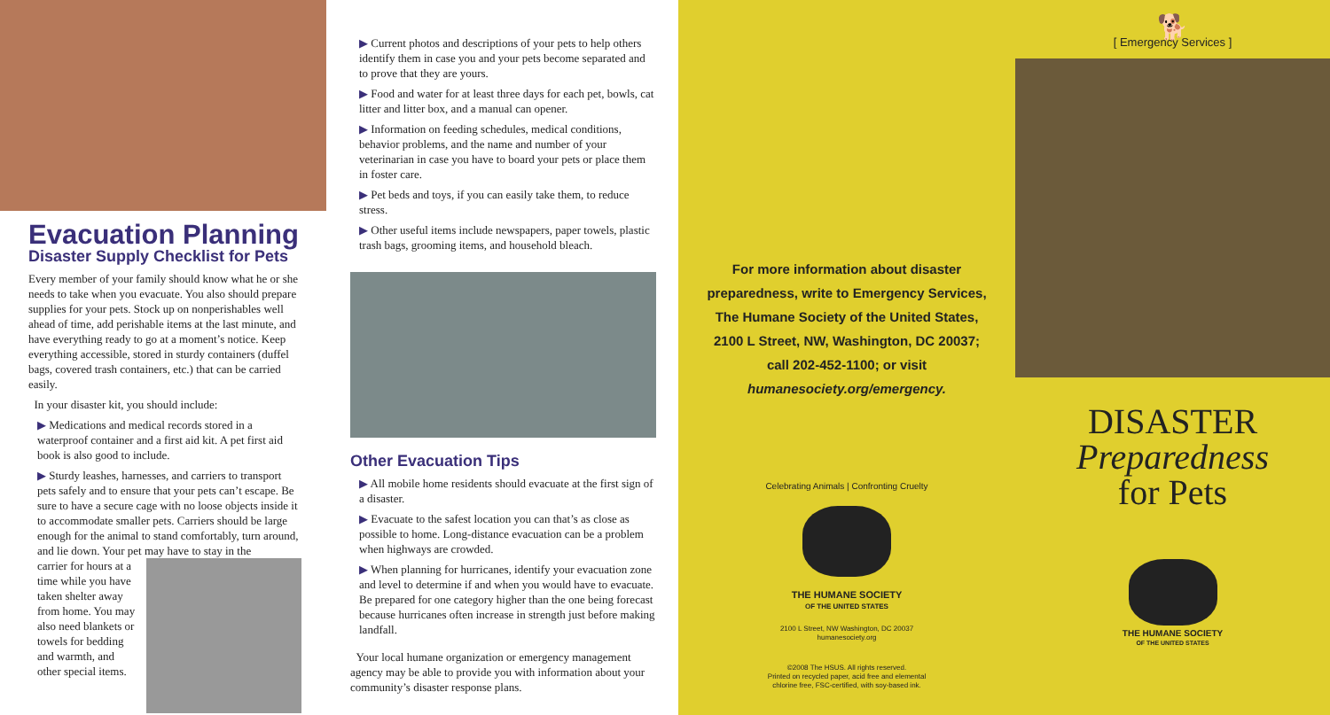Evacuation Planning
Disaster Supply Checklist for Pets
Every member of your family should know what he or she needs to take when you evacuate. You also should prepare supplies for your pets. Stock up on nonperishables well ahead of time, add perishable items at the last minute, and have everything ready to go at a moment’s notice. Keep everything accessible, stored in sturdy containers (duffel bags, covered trash containers, etc.) that can be carried easily.
In your disaster kit, you should include:
▶ Medications and medical records stored in a waterproof container and a first aid kit. A pet first aid book is also good to include.
▶ Sturdy leashes, harnesses, and carriers to transport pets safely and to ensure that your pets can’t escape. Be sure to have a secure cage with no loose objects inside it to accommodate smaller pets. Carriers should be large enough for the animal to stand comfortably, turn around, and lie down. Your pet may have to stay in the
carrier for hours at a time while you have taken shelter away from home. You may also need blankets or towels for bedding and warmth, and other special items.
▶ Current photos and descriptions of your pets to help others identify them in case you and your pets become separated and to prove that they are yours.
▶ Food and water for at least three days for each pet, bowls, cat litter and litter box, and a manual can opener.
▶ Information on feeding schedules, medical conditions, behavior problems, and the name and number of your veterinarian in case you have to board your pets or place them in foster care.
▶ Pet beds and toys, if you can easily take them, to reduce stress.
▶ Other useful items include newspapers, paper towels, plastic trash bags, grooming items, and household bleach.
Other Evacuation Tips
▶ All mobile home residents should evacuate at the first sign of a disaster.
▶ Evacuate to the safest location you can that’s as close as possible to home. Long-distance evacuation can be a problem when highways are crowded.
▶ When planning for hurricanes, identify your evacuation zone and level to determine if and when you would have to evacuate. Be prepared for one category higher than the one being forecast because hurricanes often increase in strength just before making landfall.
Your local humane organization or emergency management agency may be able to provide you with information about your community’s disaster response plans.
For more information about disaster
preparedness, write to Emergency Services,
The Humane Society of the United States,
2100 L Street, NW, Washington, DC 20037;
call 202-452-1100; or visit
humanesociety.org/emergency.
Celebrating Animals | Confronting Cruelty
THE HUMANE SOCIETY
OF THE UNITED STATES
2100 L Street, NW Washington, DC 20037
humanesociety.org
©2008 The HSUS. All rights reserved.
Printed on recycled paper, acid free and elemental
chlorine free, FSC-certified, with soy-based ink.
🐕
[ Emergency Services ]
DISASTER
Preparedness
for Pets
THE HUMANE SOCIETY
OF THE UNITED STATES